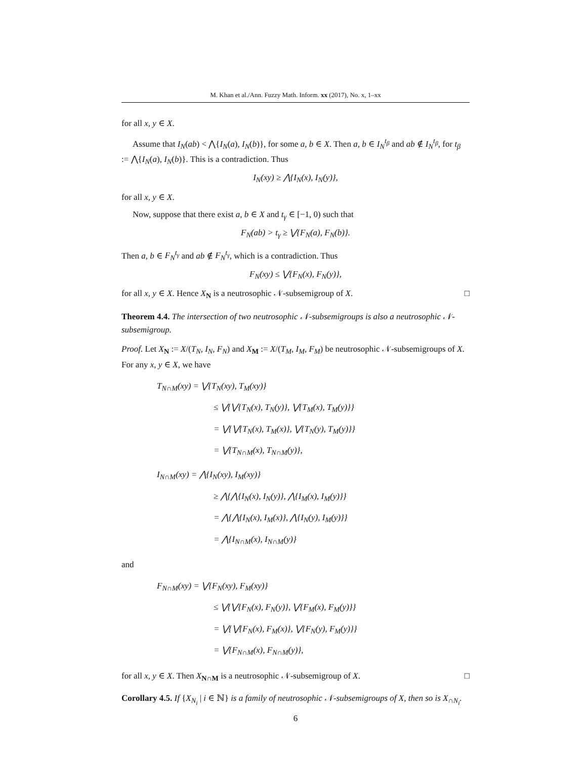M. Khan et al./Ann. Fuzzy Math. Inform. xx (2017), No. x, 1–xx
for all x, y ∈ X.
Assume that I<sub>N</sub>(ab) < ⋀{I<sub>N</sub>(a), I<sub>N</sub>(b)}, for some a, b ∈ X. Then a, b ∈ I<sub>N</sub><sup>t<sub>β</sub></sup> and ab ∉ I<sub>N</sub><sup>t<sub>β</sub></sup>, for t<sub>β</sub> := ⋀{I<sub>N</sub>(a), I<sub>N</sub>(b)}. This is a contradiction. Thus
I<sub>N</sub>(xy) ≥ ⋀{I<sub>N</sub>(x), I<sub>N</sub>(y)},
for all x, y ∈ X.
Now, suppose that there exist a, b ∈ X and t<sub>γ</sub> ∈ [−1, 0) such that
F<sub>N</sub>(ab) > t<sub>γ</sub> ≥ ⋁{F<sub>N</sub>(a), F<sub>N</sub>(b)}.
Then a, b ∈ F<sub>N</sub><sup>t<sub>γ</sub></sup> and ab ∉ F<sub>N</sub><sup>t<sub>γ</sub></sup>, which is a contradiction. Thus
F<sub>N</sub>(xy) ≤ ⋁{F<sub>N</sub>(x), F<sub>N</sub>(y)},
for all x, y ∈ X. Hence X<sub>N</sub> is a neutrosophic 𝒩-subsemigroup of X. □
Theorem 4.4. The intersection of two neutrosophic 𝒩-subsemigroups is also a neutrosophic 𝒩-subsemigroup.
Proof. Let X<sub>N</sub> := X/(T<sub>N</sub>, I<sub>N</sub>, F<sub>N</sub>) and X<sub>M</sub> := X/(T<sub>M</sub>, I<sub>M</sub>, F<sub>M</sub>) be neutrosophic 𝒩-subsemigroups of X. For any x, y ∈ X, we have
T<sub>N∩M</sub>(xy) = ⋁{T<sub>N</sub>(xy), T<sub>M</sub>(xy)}
≤ ⋁{⋁{T<sub>N</sub>(x), T<sub>N</sub>(y)}, ⋁{T<sub>M</sub>(x), T<sub>M</sub>(y)}}
= ⋁{⋁{T<sub>N</sub>(x), T<sub>M</sub>(x)}, ⋁{T<sub>N</sub>(y), T<sub>M</sub>(y)}}
= ⋁{T<sub>N∩M</sub>(x), T<sub>N∩M</sub>(y)},
I<sub>N∩M</sub>(xy) = ⋀{I<sub>N</sub>(xy), I<sub>M</sub>(xy)}
≥ ⋀{⋀{I<sub>N</sub>(x), I<sub>N</sub>(y)}, ⋀{I<sub>M</sub>(x), I<sub>M</sub>(y)}}
= ⋀{⋀{I<sub>N</sub>(x), I<sub>M</sub>(x)}, ⋀{I<sub>N</sub>(y), I<sub>M</sub>(y)}}
= ⋀{I<sub>N∩M</sub>(x), I<sub>N∩M</sub>(y)}
and
F<sub>N∩M</sub>(xy) = ⋁{F<sub>N</sub>(xy), F<sub>M</sub>(xy)}
≤ ⋁{⋁{F<sub>N</sub>(x), F<sub>N</sub>(y)}, ⋁{F<sub>M</sub>(x), F<sub>M</sub>(y)}}
= ⋁{⋁{F<sub>N</sub>(x), F<sub>M</sub>(x)}, ⋁{F<sub>N</sub>(y), F<sub>M</sub>(y)}}
= ⋁{F<sub>N∩M</sub>(x), F<sub>N∩M</sub>(y)},
for all x, y ∈ X. Then X<sub>N∩M</sub> is a neutrosophic 𝒩-subsemigroup of X. □
Corollary 4.5. If {X<sub>N<sub>i</sub></sub> | i ∈ ℕ} is a family of neutrosophic 𝒩-subsemigroups of X, then so is X<sub>∩N<sub>i</sub></sub>.
6